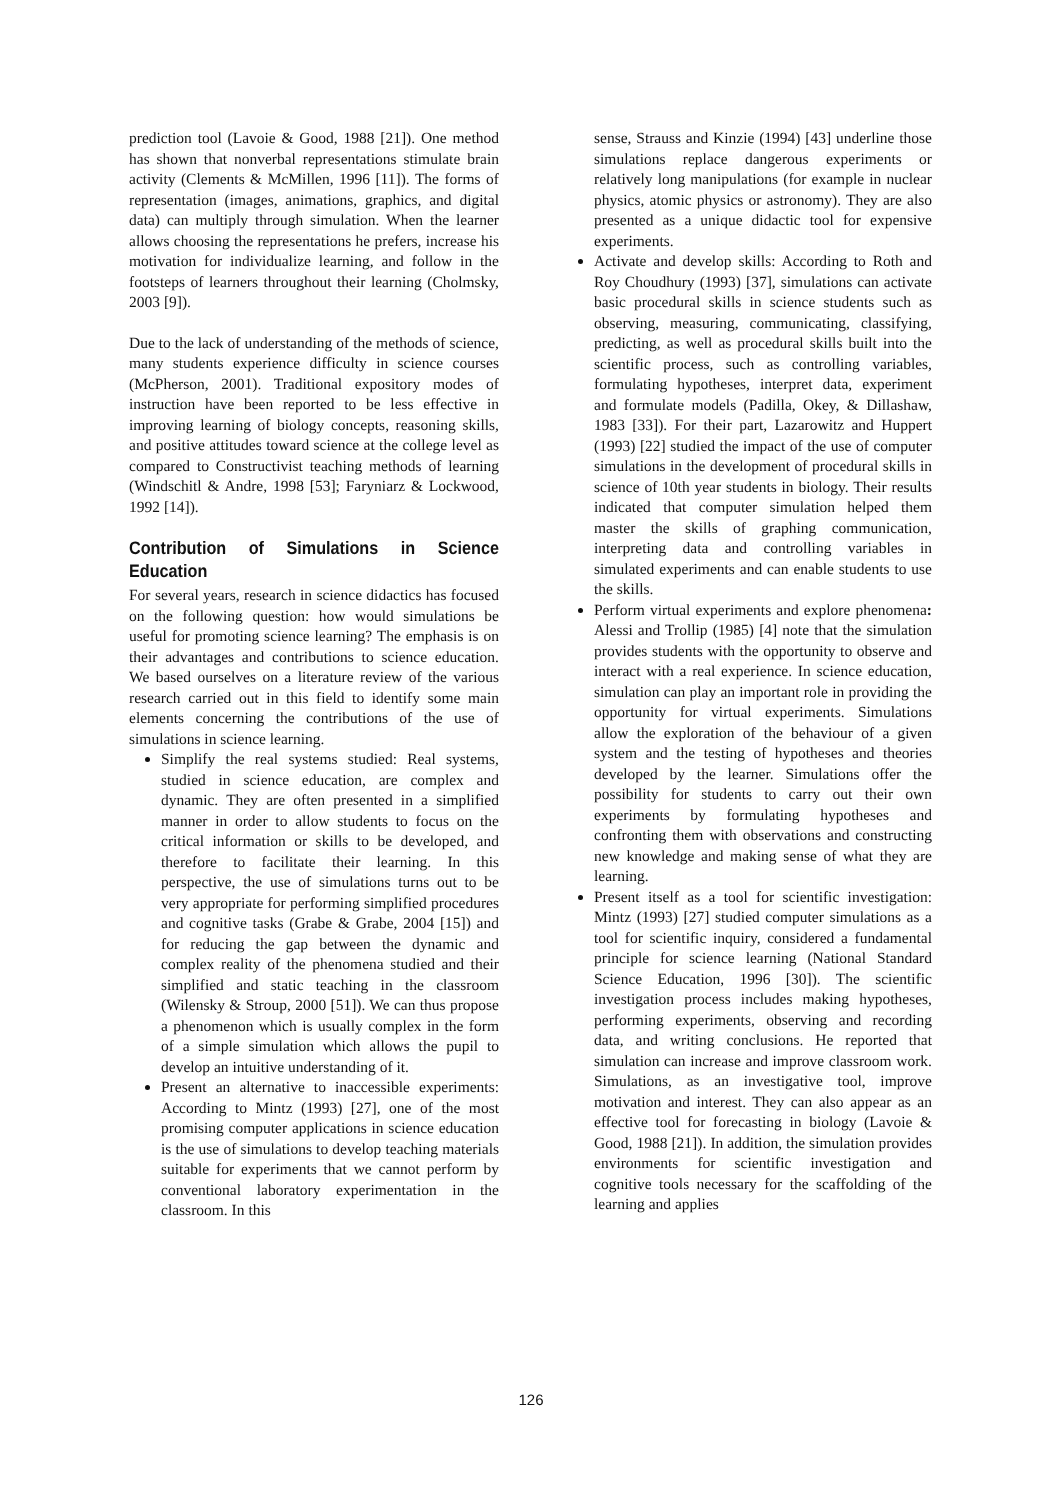prediction tool (Lavoie & Good, 1988 [21]). One method has shown that nonverbal representations stimulate brain activity (Clements & McMillen, 1996 [11]). The forms of representation (images, animations, graphics, and digital data) can multiply through simulation. When the learner allows choosing the representations he prefers, increase his motivation for individualize learning, and follow in the footsteps of learners throughout their learning (Cholmsky, 2003 [9]).
Due to the lack of understanding of the methods of science, many students experience difficulty in science courses (McPherson, 2001). Traditional expository modes of instruction have been reported to be less effective in improving learning of biology concepts, reasoning skills, and positive attitudes toward science at the college level as compared to Constructivist teaching methods of learning (Windschitl & Andre, 1998 [53]; Faryniarz & Lockwood, 1992 [14]).
Contribution of Simulations in Science Education
For several years, research in science didactics has focused on the following question: how would simulations be useful for promoting science learning? The emphasis is on their advantages and contributions to science education. We based ourselves on a literature review of the various research carried out in this field to identify some main elements concerning the contributions of the use of simulations in science learning.
Simplify the real systems studied: Real systems, studied in science education, are complex and dynamic. They are often presented in a simplified manner in order to allow students to focus on the critical information or skills to be developed, and therefore to facilitate their learning. In this perspective, the use of simulations turns out to be very appropriate for performing simplified procedures and cognitive tasks (Grabe & Grabe, 2004 [15]) and for reducing the gap between the dynamic and complex reality of the phenomena studied and their simplified and static teaching in the classroom (Wilensky & Stroup, 2000 [51]). We can thus propose a phenomenon which is usually complex in the form of a simple simulation which allows the pupil to develop an intuitive understanding of it.
Present an alternative to inaccessible experiments: According to Mintz (1993) [27], one of the most promising computer applications in science education is the use of simulations to develop teaching materials suitable for experiments that we cannot perform by conventional laboratory experimentation in the classroom. In this
sense, Strauss and Kinzie (1994) [43] underline those simulations replace dangerous experiments or relatively long manipulations (for example in nuclear physics, atomic physics or astronomy). They are also presented as a unique didactic tool for expensive experiments.
Activate and develop skills: According to Roth and Roy Choudhury (1993) [37], simulations can activate basic procedural skills in science students such as observing, measuring, communicating, classifying, predicting, as well as procedural skills built into the scientific process, such as controlling variables, formulating hypotheses, interpret data, experiment and formulate models (Padilla, Okey, & Dillashaw, 1983 [33]). For their part, Lazarowitz and Huppert (1993) [22] studied the impact of the use of computer simulations in the development of procedural skills in science of 10th year students in biology. Their results indicated that computer simulation helped them master the skills of graphing communication, interpreting data and controlling variables in simulated experiments and can enable students to use the skills.
Perform virtual experiments and explore phenomena: Alessi and Trollip (1985) [4] note that the simulation provides students with the opportunity to observe and interact with a real experience. In science education, simulation can play an important role in providing the opportunity for virtual experiments. Simulations allow the exploration of the behaviour of a given system and the testing of hypotheses and theories developed by the learner. Simulations offer the possibility for students to carry out their own experiments by formulating hypotheses and confronting them with observations and constructing new knowledge and making sense of what they are learning.
Present itself as a tool for scientific investigation: Mintz (1993) [27] studied computer simulations as a tool for scientific inquiry, considered a fundamental principle for science learning (National Standard Science Education, 1996 [30]). The scientific investigation process includes making hypotheses, performing experiments, observing and recording data, and writing conclusions. He reported that simulation can increase and improve classroom work. Simulations, as an investigative tool, improve motivation and interest. They can also appear as an effective tool for forecasting in biology (Lavoie & Good, 1988 [21]). In addition, the simulation provides environments for scientific investigation and cognitive tools necessary for the scaffolding of the learning and applies
126